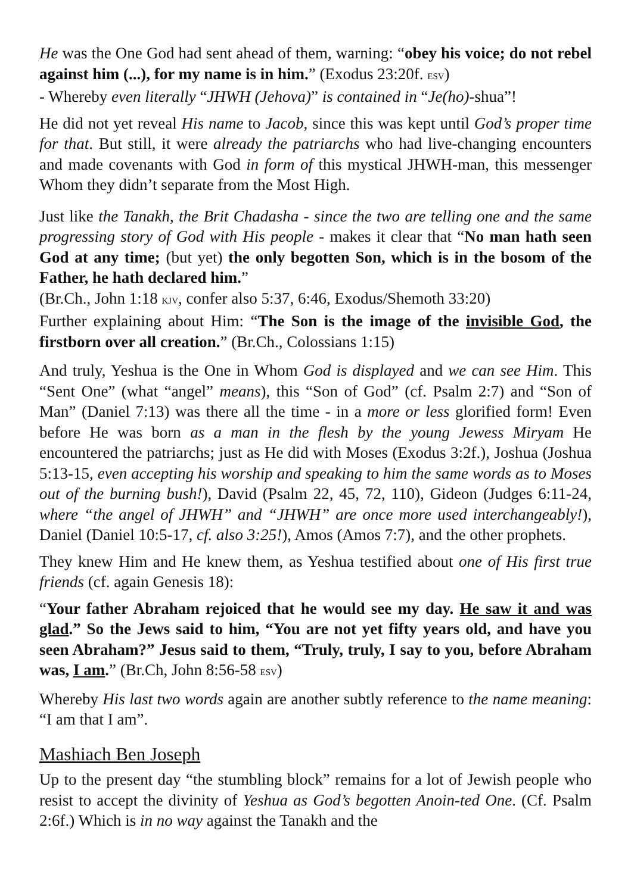He was the One God had sent ahead of them, warning: “obey his voice; do not rebel against him (...), for my name is in him.” (Exodus 23:20f. ESV)
- Whereby even literally “JHWH (Jehova)” is contained in “Je(ho)-shua”!
He did not yet reveal His name to Jacob, since this was kept until God’s proper time for that. But still, it were already the patriarchs who had live-changing encounters and made covenants with God in form of this mystical JHWH-man, this messenger Whom they didn’t separate from the Most High.
Just like the Tanakh, the Brit Chadasha - since the two are telling one and the same progressing story of God with His people - makes it clear that “No man hath seen God at any time; (but yet) the only begotten Son, which is in the bosom of the Father, he hath declared him.”
(Br.Ch., John 1:18 KJV, confer also 5:37, 6:46, Exodus/Shemoth 33:20)
Further explaining about Him: “The Son is the image of the invisible God, the firstborn over all creation.” (Br.Ch., Colossians 1:15)
And truly, Yeshua is the One in Whom God is displayed and we can see Him. This “Sent One” (what “angel” means), this “Son of God” (cf. Psalm 2:7) and “Son of Man” (Daniel 7:13) was there all the time - in a more or less glorified form! Even before He was born as a man in the flesh by the young Jewess Miryam He encountered the patriarchs; just as He did with Moses (Exodus 3:2f.), Joshua (Joshua 5:13-15, even accepting his worship and speaking to him the same words as to Moses out of the burning bush!), David (Psalm 22, 45, 72, 110), Gideon (Judges 6:11-24, where “the angel of JHWH” and “JHWH” are once more used interchangeably!), Daniel (Daniel 10:5-17, cf. also 3:25!), Amos (Amos 7:7), and the other prophets.
They knew Him and He knew them, as Yeshua testified about one of His first true friends (cf. again Genesis 18):
“Your father Abraham rejoiced that he would see my day. He saw it and was glad.” So the Jews said to him, “You are not yet fifty years old, and have you seen Abraham?” Jesus said to them, “Truly, truly, I say to you, before Abraham was, I am.” (Br.Ch, John 8:56-58 ESV)
Whereby His last two words again are another subtly reference to the name meaning: “I am that I am”.
Mashiach Ben Joseph
Up to the present day “the stumbling block” remains for a lot of Jewish people who resist to accept the divinity of Yeshua as God’s begotten Anoin-ted One. (Cf. Psalm 2:6f.) Which is in no way against the Tanakh and the